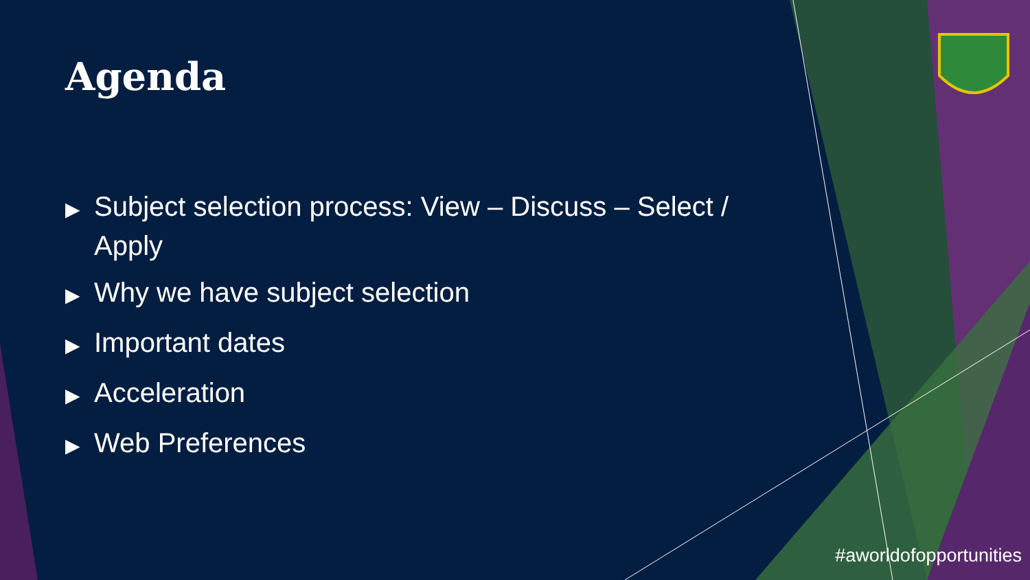Agenda
▶ Subject selection process: View – Discuss – Select / Apply
▶ Why we have subject selection
▶ Important dates
▶ Acceleration
▶ Web Preferences
#aworldofopportunities